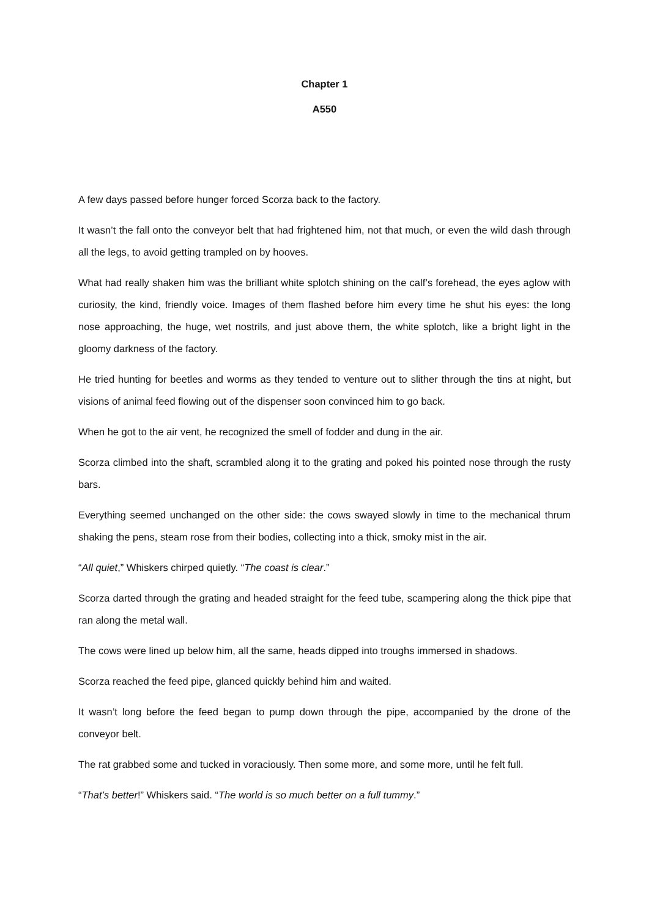Chapter 1
A550
A few days passed before hunger forced Scorza back to the factory.
It wasn’t the fall onto the conveyor belt that had frightened him, not that much, or even the wild dash through all the legs, to avoid getting trampled on by hooves.
What had really shaken him was the brilliant white splotch shining on the calf’s forehead, the eyes aglow with curiosity, the kind, friendly voice. Images of them flashed before him every time he shut his eyes: the long nose approaching, the huge, wet nostrils, and just above them, the white splotch, like a bright light in the gloomy darkness of the factory.
He tried hunting for beetles and worms as they tended to venture out to slither through the tins at night, but visions of animal feed flowing out of the dispenser soon convinced him to go back.
When he got to the air vent, he recognized the smell of fodder and dung in the air.
Scorza climbed into the shaft, scrambled along it to the grating and poked his pointed nose through the rusty bars.
Everything seemed unchanged on the other side: the cows swayed slowly in time to the mechanical thrum shaking the pens, steam rose from their bodies, collecting into a thick, smoky mist in the air.
“All quiet,” Whiskers chirped quietly. “The coast is clear.”
Scorza darted through the grating and headed straight for the feed tube, scampering along the thick pipe that ran along the metal wall.
The cows were lined up below him, all the same, heads dipped into troughs immersed in shadows.
Scorza reached the feed pipe, glanced quickly behind him and waited.
It wasn’t long before the feed began to pump down through the pipe, accompanied by the drone of the conveyor belt.
The rat grabbed some and tucked in voraciously. Then some more, and some more, until he felt full.
“That’s better!” Whiskers said. “The world is so much better on a full tummy.”